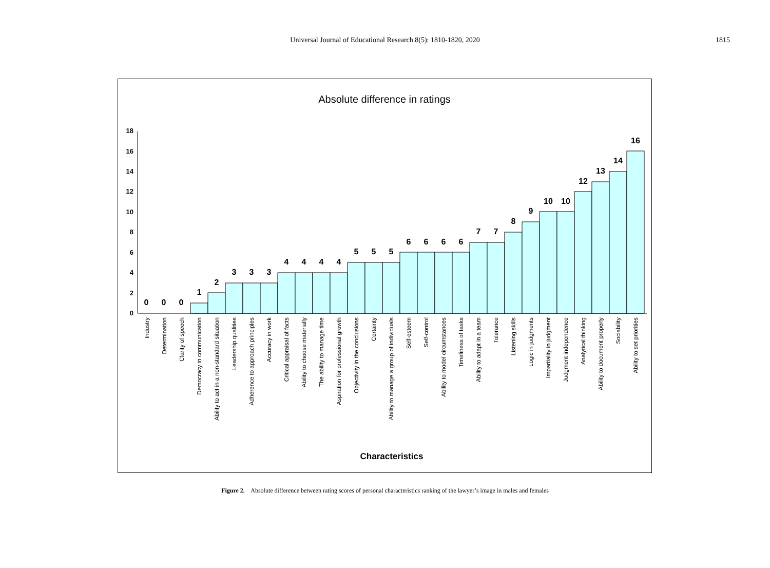Universal Journal of Educational Research 8(5): 1810-1820, 2020
1815
Absolute difference in ratings
0
2
4
6
8
10
12
14
16
18
0
0
0
1
2
3
3
3
4
4
4
4
5
5
5
6
6
6
6
7
7
8
9
10
10
12
13
14
16
Industry
Determination
Clarity of speech
Democracy in communication
Ability to act in a non-standard situation
Leadership qualities
Adherence to approach principles
Accuracy in work
Critical appraisal of facts
Ability to choose materially
The ability to manage time
Aspiration for professional growth
Objectivity in the conclusions
Certainty
Ability to manage a group of individuals
Self-esteem
Self-control
Ability to model circumstances
Timeliness of tasks
Ability to adapt in a team
Tolerance
Listening skills
Logic in judgments
Impartiality in judgment
Judgment independence
Analytical thinking
Ability to document properly
Sociability
Ability to set priorities
Characteristics
Figure 2. Absolute difference between rating scores of personal characteristics ranking of the lawyer’s image in males and females